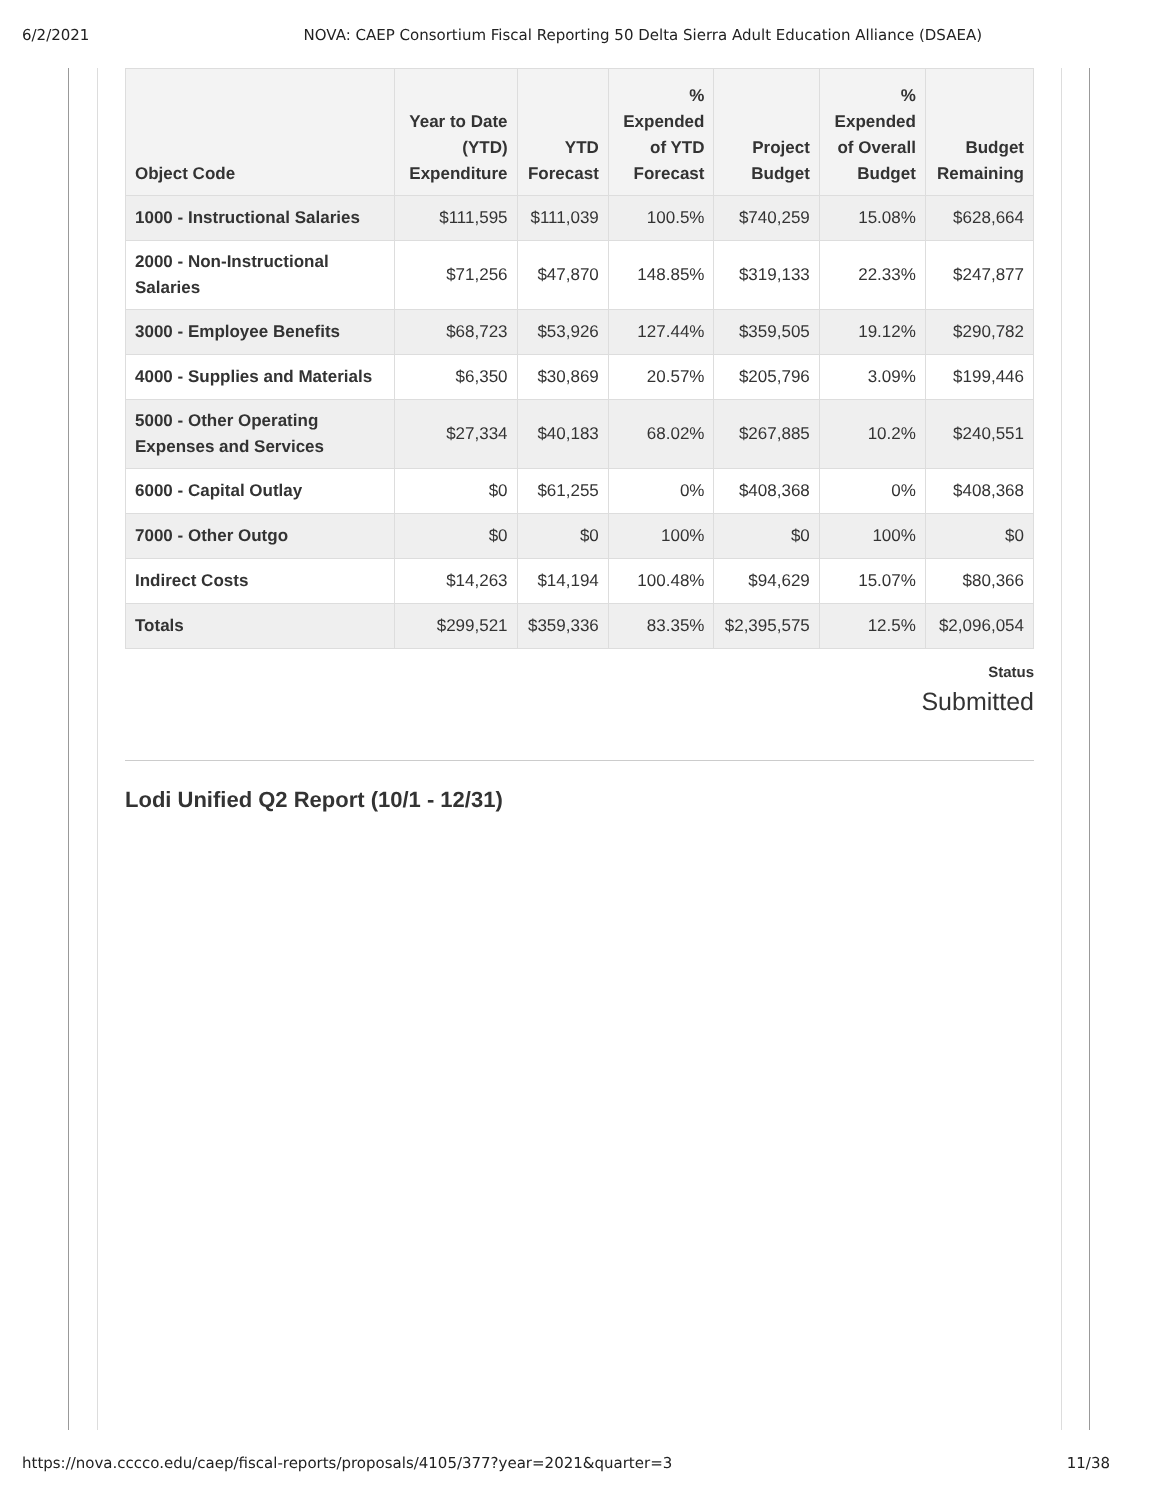6/2/2021 NOVA: CAEP Consortium Fiscal Reporting 50 Delta Sierra Adult Education Alliance (DSAEA)
| Object Code | Year to Date (YTD) Expenditure | YTD Forecast | % Expended of YTD Forecast | Project Budget | % Expended of Overall Budget | Budget Remaining |
| --- | --- | --- | --- | --- | --- | --- |
| 1000 - Instructional Salaries | $111,595 | $111,039 | 100.5% | $740,259 | 15.08% | $628,664 |
| 2000 - Non-Instructional Salaries | $71,256 | $47,870 | 148.85% | $319,133 | 22.33% | $247,877 |
| 3000 - Employee Benefits | $68,723 | $53,926 | 127.44% | $359,505 | 19.12% | $290,782 |
| 4000 - Supplies and Materials | $6,350 | $30,869 | 20.57% | $205,796 | 3.09% | $199,446 |
| 5000 - Other Operating Expenses and Services | $27,334 | $40,183 | 68.02% | $267,885 | 10.2% | $240,551 |
| 6000 - Capital Outlay | $0 | $61,255 | 0% | $408,368 | 0% | $408,368 |
| 7000 - Other Outgo | $0 | $0 | 100% | $0 | 100% | $0 |
| Indirect Costs | $14,263 | $14,194 | 100.48% | $94,629 | 15.07% | $80,366 |
| Totals | $299,521 | $359,336 | 83.35% | $2,395,575 | 12.5% | $2,096,054 |
Status
Submitted
Lodi Unified Q2 Report (10/1 - 12/31)
https://nova.cccco.edu/caep/fiscal-reports/proposals/4105/377?year=2021&quarter=3 11/38